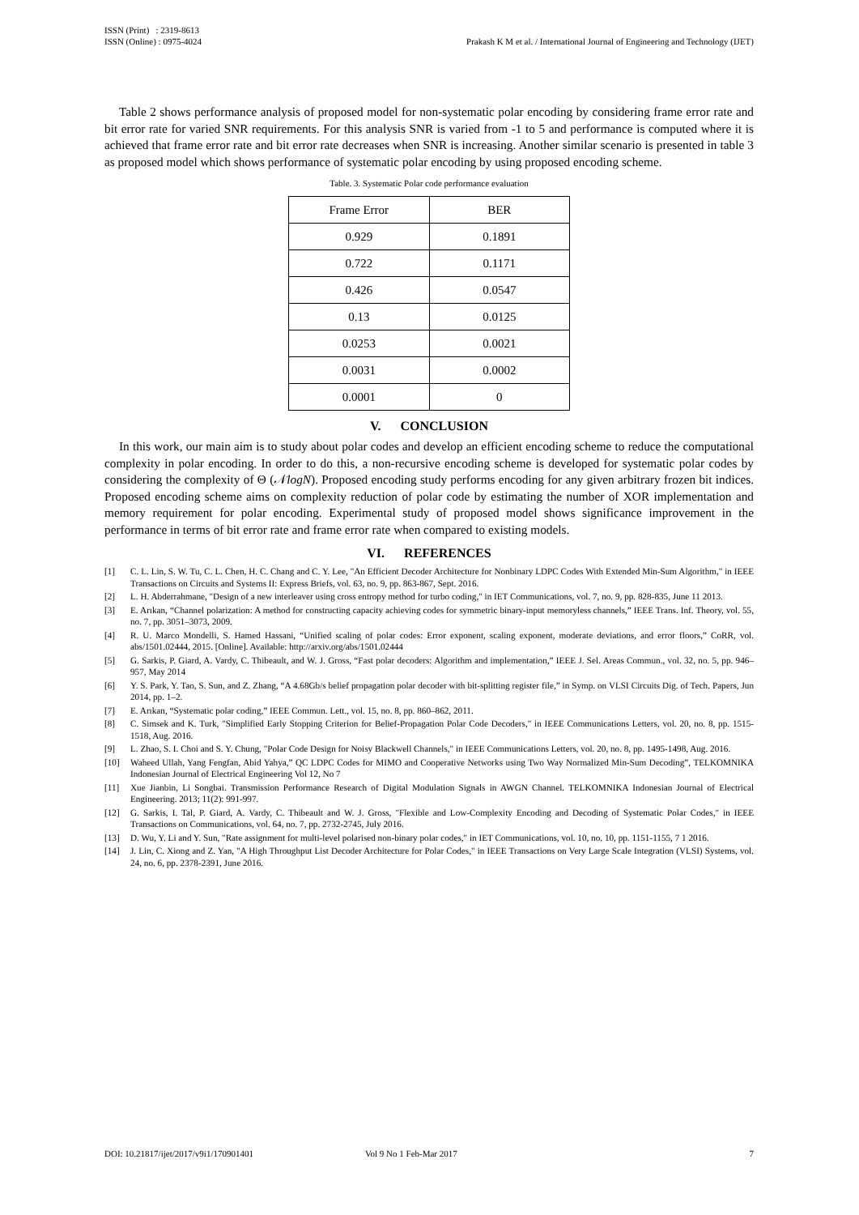ISSN (Print) : 2319-8613
ISSN (Online) : 0975-4024
Prakash K M et al. / International Journal of Engineering and Technology (IJET)
Table 2 shows performance analysis of proposed model for non-systematic polar encoding by considering frame error rate and bit error rate for varied SNR requirements. For this analysis SNR is varied from -1 to 5 and performance is computed where it is achieved that frame error rate and bit error rate decreases when SNR is increasing. Another similar scenario is presented in table 3 as proposed model which shows performance of systematic polar encoding by using proposed encoding scheme.
Table. 3. Systematic Polar code performance evaluation
| Frame Error | BER |
| 0.929 | 0.1891 |
| 0.722 | 0.1171 |
| 0.426 | 0.0547 |
| 0.13 | 0.0125 |
| 0.0253 | 0.0021 |
| 0.0031 | 0.0002 |
| 0.0001 | 0 |
V. CONCLUSION
In this work, our main aim is to study about polar codes and develop an efficient encoding scheme to reduce the computational complexity in polar encoding. In order to do this, a non-recursive encoding scheme is developed for systematic polar codes by considering the complexity of Θ (𝒩logN). Proposed encoding study performs encoding for any given arbitrary frozen bit indices. Proposed encoding scheme aims on complexity reduction of polar code by estimating the number of XOR implementation and memory requirement for polar encoding. Experimental study of proposed model shows significance improvement in the performance in terms of bit error rate and frame error rate when compared to existing models.
VI. REFERENCES
[1] C. L. Lin, S. W. Tu, C. L. Chen, H. C. Chang and C. Y. Lee, "An Efficient Decoder Architecture for Nonbinary LDPC Codes With Extended Min-Sum Algorithm," in IEEE Transactions on Circuits and Systems II: Express Briefs, vol. 63, no. 9, pp. 863-867, Sept. 2016.
[2] L. H. Abderrahmane, "Design of a new interleaver using cross entropy method for turbo coding," in IET Communications, vol. 7, no. 9, pp. 828-835, June 11 2013.
[3] E. Arıkan, “Channel polarization: A method for constructing capacity achieving codes for symmetric binary-input memoryless channels,” IEEE Trans. Inf. Theory, vol. 55, no. 7, pp. 3051–3073, 2009.
[4] R. U. Marco Mondelli, S. Hamed Hassani, “Unified scaling of polar codes: Error exponent, scaling exponent, moderate deviations, and error floors,” CoRR, vol. abs/1501.02444, 2015. [Online]. Available: http://arxiv.org/abs/1501.02444
[5] G. Sarkis, P. Giard, A. Vardy, C. Thibeault, and W. J. Gross, “Fast polar decoders: Algorithm and implementation,” IEEE J. Sel. Areas Commun., vol. 32, no. 5, pp. 946–957, May 2014
[6] Y. S. Park, Y. Tao, S. Sun, and Z. Zhang, “A 4.68Gb/s belief propagation polar decoder with bit-splitting register file,” in Symp. on VLSI Circuits Dig. of Tech. Papers, Jun 2014, pp. 1–2.
[7] E. Arıkan, “Systematic polar coding,” IEEE Commun. Lett., vol. 15, no. 8, pp. 860–862, 2011.
[8] C. Simsek and K. Turk, "Simplified Early Stopping Criterion for Belief-Propagation Polar Code Decoders," in IEEE Communications Letters, vol. 20, no. 8, pp. 1515-1518, Aug. 2016.
[9] L. Zhao, S. I. Choi and S. Y. Chung, "Polar Code Design for Noisy Blackwell Channels," in IEEE Communications Letters, vol. 20, no. 8, pp. 1495-1498, Aug. 2016.
[10] Waheed Ullah, Yang Fengfan, Abid Yahya,” QC LDPC Codes for MIMO and Cooperative Networks using Two Way Normalized Min-Sum Decoding”, TELKOMNIKA Indonesian Journal of Electrical Engineering Vol 12, No 7
[11] Xue Jianbin, Li Songbai. Transmission Performance Research of Digital Modulation Signals in AWGN Channel. TELKOMNIKA Indonesian Journal of Electrical Engineering. 2013; 11(2): 991-997.
[12] G. Sarkis, I. Tal, P. Giard, A. Vardy, C. Thibeault and W. J. Gross, "Flexible and Low-Complexity Encoding and Decoding of Systematic Polar Codes," in IEEE Transactions on Communications, vol. 64, no. 7, pp. 2732-2745, July 2016.
[13] D. Wu, Y. Li and Y. Sun, "Rate assignment for multi-level polarised non-binary polar codes," in IET Communications, vol. 10, no. 10, pp. 1151-1155, 7 1 2016.
[14] J. Lin, C. Xiong and Z. Yan, "A High Throughput List Decoder Architecture for Polar Codes," in IEEE Transactions on Very Large Scale Integration (VLSI) Systems, vol. 24, no. 6, pp. 2378-2391, June 2016.
DOI: 10.21817/ijet/2017/v9i1/170901401 Vol 9 No 1 Feb-Mar 2017 7